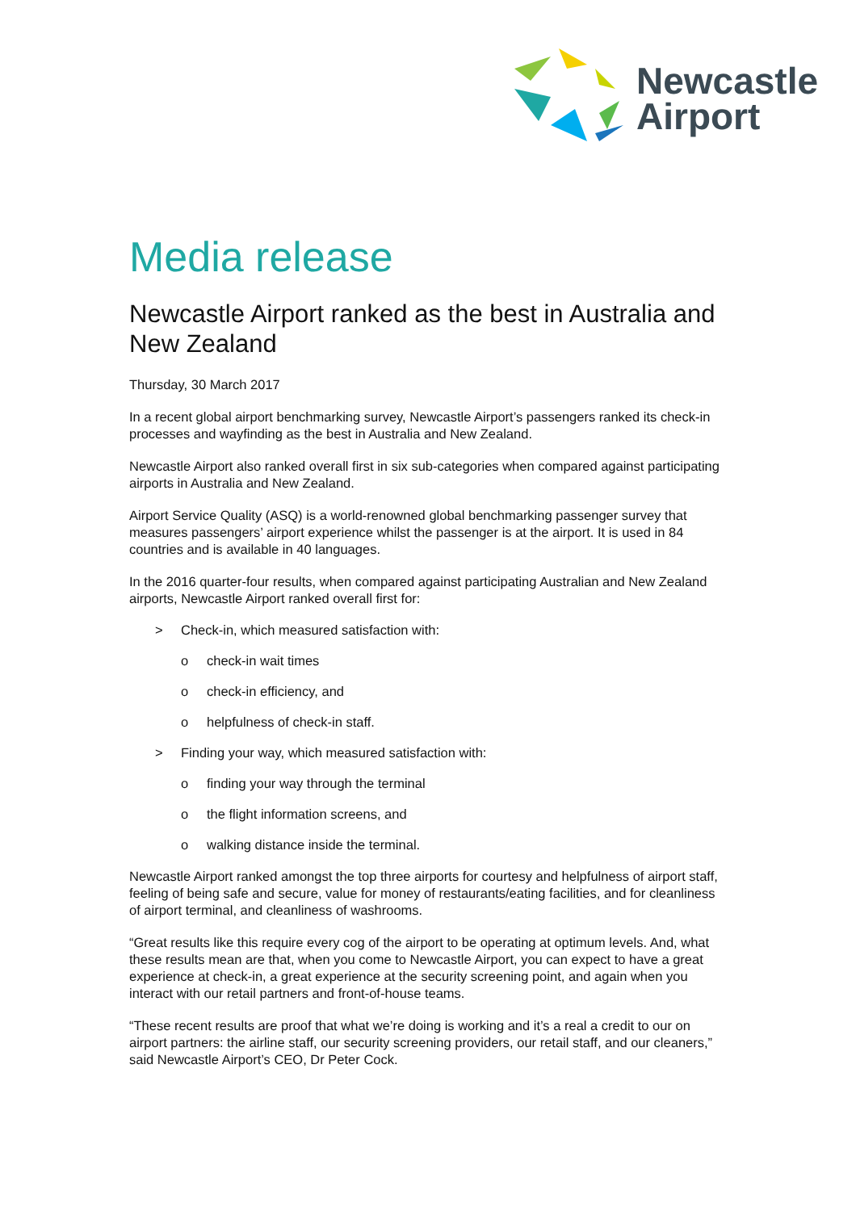Newcastle
Airport
Media release
Newcastle Airport ranked as the best in Australia and New Zealand
Thursday, 30 March 2017
In a recent global airport benchmarking survey, Newcastle Airport’s passengers ranked its check-in processes and wayfinding as the best in Australia and New Zealand.
Newcastle Airport also ranked overall first in six sub-categories when compared against participating airports in Australia and New Zealand.
Airport Service Quality (ASQ) is a world-renowned global benchmarking passenger survey that measures passengers’ airport experience whilst the passenger is at the airport. It is used in 84 countries and is available in 40 languages.
In the 2016 quarter-four results, when compared against participating Australian and New Zealand airports, Newcastle Airport ranked overall first for:
> Check-in, which measured satisfaction with:
o check-in wait times
o check-in efficiency, and
o helpfulness of check-in staff.
> Finding your way, which measured satisfaction with:
o finding your way through the terminal
o the flight information screens, and
o walking distance inside the terminal.
Newcastle Airport ranked amongst the top three airports for courtesy and helpfulness of airport staff, feeling of being safe and secure, value for money of restaurants/eating facilities, and for cleanliness of airport terminal, and cleanliness of washrooms.
“Great results like this require every cog of the airport to be operating at optimum levels. And, what these results mean are that, when you come to Newcastle Airport, you can expect to have a great experience at check-in, a great experience at the security screening point, and again when you interact with our retail partners and front-of-house teams.
“These recent results are proof that what we’re doing is working and it’s a real a credit to our on airport partners: the airline staff, our security screening providers, our retail staff, and our cleaners,” said Newcastle Airport’s CEO, Dr Peter Cock.